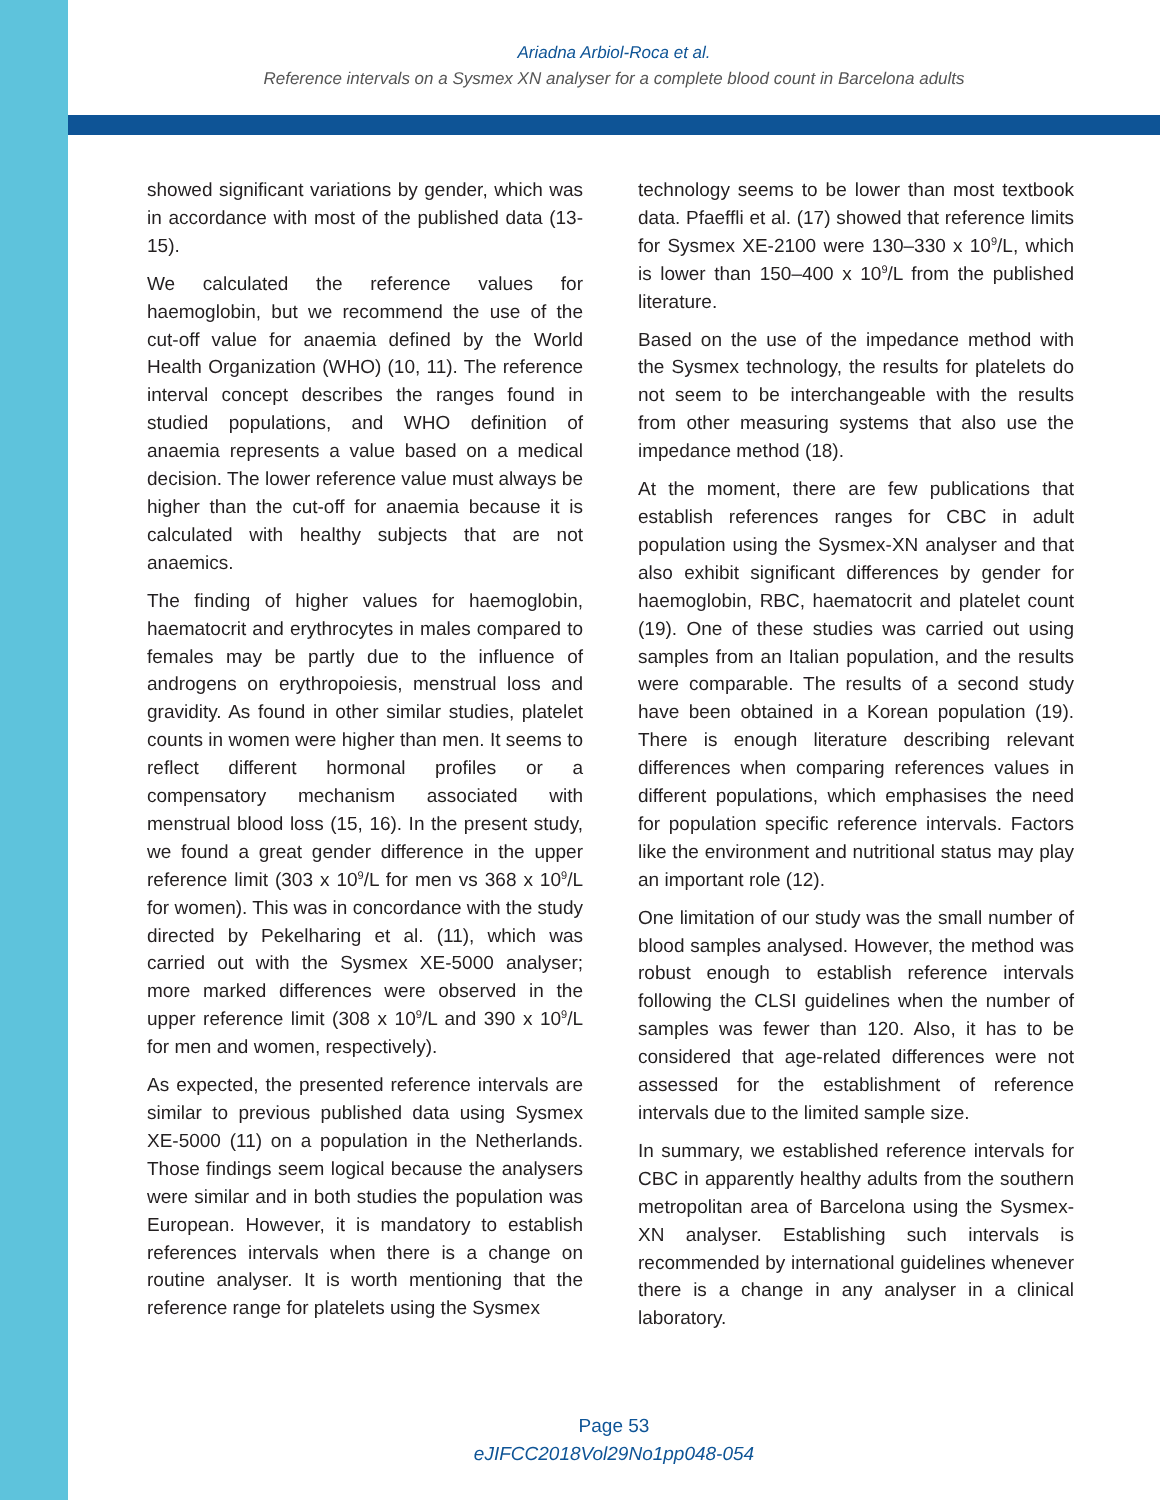Ariadna Arbiol-Roca et al.
Reference intervals on a Sysmex XN analyser for a complete blood count in Barcelona adults
showed significant variations by gender, which was in accordance with most of the published data (13-15).
We calculated the reference values for haemoglobin, but we recommend the use of the cut-off value for anaemia defined by the World Health Organization (WHO) (10, 11). The reference interval concept describes the ranges found in studied populations, and WHO definition of anaemia represents a value based on a medical decision. The lower reference value must always be higher than the cut-off for anaemia because it is calculated with healthy subjects that are not anaemics.
The finding of higher values for haemoglobin, haematocrit and erythrocytes in males compared to females may be partly due to the influence of androgens on erythropoiesis, menstrual loss and gravidity. As found in other similar studies, platelet counts in women were higher than men. It seems to reflect different hormonal profiles or a compensatory mechanism associated with menstrual blood loss (15, 16). In the present study, we found a great gender difference in the upper reference limit (303 x 10<sup>9</sup>/L for men vs 368 x 10<sup>9</sup>/L for women). This was in concordance with the study directed by Pekelharing et al. (11), which was carried out with the Sysmex XE-5000 analyser; more marked differences were observed in the upper reference limit (308 x 10<sup>9</sup>/L and 390 x 10<sup>9</sup>/L for men and women, respectively).
As expected, the presented reference intervals are similar to previous published data using Sysmex XE-5000 (11) on a population in the Netherlands. Those findings seem logical because the analysers were similar and in both studies the population was European. However, it is mandatory to establish references intervals when there is a change on routine analyser. It is worth mentioning that the reference range for platelets using the Sysmex
technology seems to be lower than most textbook data. Pfaeffli et al. (17) showed that reference limits for Sysmex XE-2100 were 130–330 x 10<sup>9</sup>/L, which is lower than 150–400 x 10<sup>9</sup>/L from the published literature.
Based on the use of the impedance method with the Sysmex technology, the results for platelets do not seem to be interchangeable with the results from other measuring systems that also use the impedance method (18).
At the moment, there are few publications that establish references ranges for CBC in adult population using the Sysmex-XN analyser and that also exhibit significant differences by gender for haemoglobin, RBC, haematocrit and platelet count (19). One of these studies was carried out using samples from an Italian population, and the results were comparable. The results of a second study have been obtained in a Korean population (19). There is enough literature describing relevant differences when comparing references values in different populations, which emphasises the need for population specific reference intervals. Factors like the environment and nutritional status may play an important role (12).
One limitation of our study was the small number of blood samples analysed. However, the method was robust enough to establish reference intervals following the CLSI guidelines when the number of samples was fewer than 120. Also, it has to be considered that age-related differences were not assessed for the establishment of reference intervals due to the limited sample size.
In summary, we established reference intervals for CBC in apparently healthy adults from the southern metropolitan area of Barcelona using the Sysmex-XN analyser. Establishing such intervals is recommended by international guidelines whenever there is a change in any analyser in a clinical laboratory.
Page 53
eJIFCC2018Vol29No1pp048-054